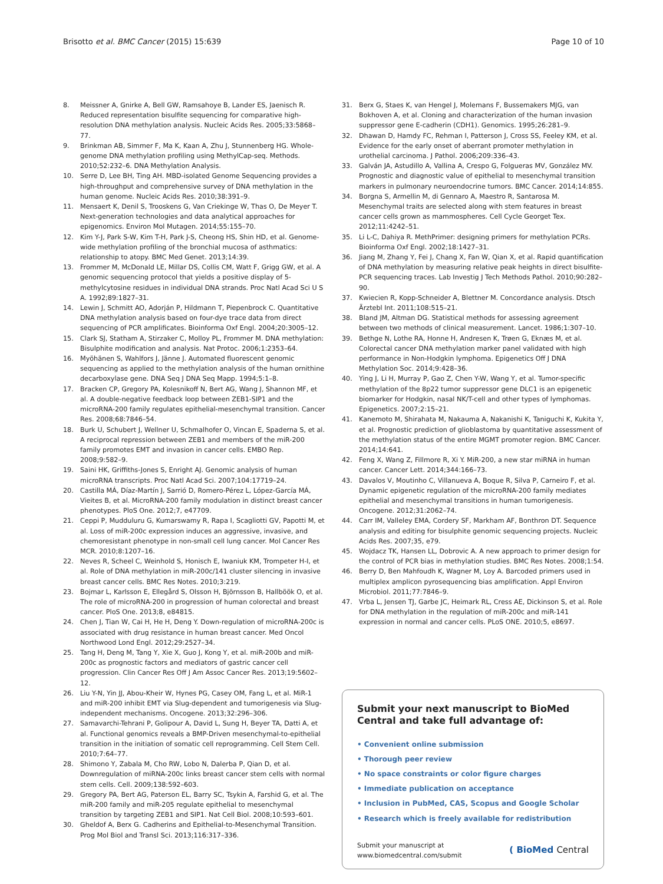Brisotto et al. BMC Cancer (2015) 15:639 Page 10 of 10
8. Meissner A, Gnirke A, Bell GW, Ramsahoye B, Lander ES, Jaenisch R. Reduced representation bisulfite sequencing for comparative high-resolution DNA methylation analysis. Nucleic Acids Res. 2005;33:5868–77.
9. Brinkman AB, Simmer F, Ma K, Kaan A, Zhu J, Stunnenberg HG. Whole-genome DNA methylation profiling using MethylCap-seq. Methods. 2010;52:232–6. DNA Methylation Analysis.
10. Serre D, Lee BH, Ting AH. MBD-isolated Genome Sequencing provides a high-throughput and comprehensive survey of DNA methylation in the human genome. Nucleic Acids Res. 2010;38:391–9.
11. Mensaert K, Denil S, Trooskens G, Van Criekinge W, Thas O, De Meyer T. Next-generation technologies and data analytical approaches for epigenomics. Environ Mol Mutagen. 2014;55:155–70.
12. Kim Y-J, Park S-W, Kim T-H, Park J-S, Cheong HS, Shin HD, et al. Genome-wide methylation profiling of the bronchial mucosa of asthmatics: relationship to atopy. BMC Med Genet. 2013;14:39.
13. Frommer M, McDonald LE, Millar DS, Collis CM, Watt F, Grigg GW, et al. A genomic sequencing protocol that yields a positive display of 5-methylcytosine residues in individual DNA strands. Proc Natl Acad Sci U S A. 1992;89:1827–31.
14. Lewin J, Schmitt AO, Adorján P, Hildmann T, Piepenbrock C. Quantitative DNA methylation analysis based on four-dye trace data from direct sequencing of PCR amplificates. Bioinforma Oxf Engl. 2004;20:3005–12.
15. Clark SJ, Statham A, Stirzaker C, Molloy PL, Frommer M. DNA methylation: Bisulphite modification and analysis. Nat Protoc. 2006;1:2353–64.
16. Myöhänen S, Wahlfors J, Jänne J. Automated fluorescent genomic sequencing as applied to the methylation analysis of the human ornithine decarboxylase gene. DNA Seq J DNA Seq Mapp. 1994;5:1–8.
17. Bracken CP, Gregory PA, Kolesnikoff N, Bert AG, Wang J, Shannon MF, et al. A double-negative feedback loop between ZEB1-SIP1 and the microRNA-200 family regulates epithelial-mesenchymal transition. Cancer Res. 2008;68:7846–54.
18. Burk U, Schubert J, Wellner U, Schmalhofer O, Vincan E, Spaderna S, et al. A reciprocal repression between ZEB1 and members of the miR-200 family promotes EMT and invasion in cancer cells. EMBO Rep. 2008;9:582–9.
19. Saini HK, Griffiths-Jones S, Enright AJ. Genomic analysis of human microRNA transcripts. Proc Natl Acad Sci. 2007;104:17719–24.
20. Castilla MÁ, Díaz-Martín J, Sarrió D, Romero-Pérez L, López-García MÁ, Vieites B, et al. MicroRNA-200 family modulation in distinct breast cancer phenotypes. PloS One. 2012;7, e47709.
21. Ceppi P, Mudduluru G, Kumarswamy R, Rapa I, Scagliotti GV, Papotti M, et al. Loss of miR-200c expression induces an aggressive, invasive, and chemoresistant phenotype in non-small cell lung cancer. Mol Cancer Res MCR. 2010;8:1207–16.
22. Neves R, Scheel C, Weinhold S, Honisch E, Iwaniuk KM, Trompeter H-I, et al. Role of DNA methylation in miR-200c/141 cluster silencing in invasive breast cancer cells. BMC Res Notes. 2010;3:219.
23. Bojmar L, Karlsson E, Ellegård S, Olsson H, Björnsson B, Hallböök O, et al. The role of microRNA-200 in progression of human colorectal and breast cancer. PloS One. 2013;8, e84815.
24. Chen J, Tian W, Cai H, He H, Deng Y. Down-regulation of microRNA-200c is associated with drug resistance in human breast cancer. Med Oncol Northwood Lond Engl. 2012;29:2527–34.
25. Tang H, Deng M, Tang Y, Xie X, Guo J, Kong Y, et al. miR-200b and miR-200c as prognostic factors and mediators of gastric cancer cell progression. Clin Cancer Res Off J Am Assoc Cancer Res. 2013;19:5602–12.
26. Liu Y-N, Yin JJ, Abou-Kheir W, Hynes PG, Casey OM, Fang L, et al. MiR-1 and miR-200 inhibit EMT via Slug-dependent and tumorigenesis via Slug-independent mechanisms. Oncogene. 2013;32:296–306.
27. Samavarchi-Tehrani P, Golipour A, David L, Sung H, Beyer TA, Datti A, et al. Functional genomics reveals a BMP-Driven mesenchymal-to-epithelial transition in the initiation of somatic cell reprogramming. Cell Stem Cell. 2010;7:64–77.
28. Shimono Y, Zabala M, Cho RW, Lobo N, Dalerba P, Qian D, et al. Downregulation of miRNA-200c links breast cancer stem cells with normal stem cells. Cell. 2009;138:592–603.
29. Gregory PA, Bert AG, Paterson EL, Barry SC, Tsykin A, Farshid G, et al. The miR-200 family and miR-205 regulate epithelial to mesenchymal transition by targeting ZEB1 and SIP1. Nat Cell Biol. 2008;10:593–601.
30. Gheldof A, Berx G. Cadherins and Epithelial-to-Mesenchymal Transition. Prog Mol Biol and Transl Sci. 2013;116:317–336.
31. Berx G, Staes K, van Hengel J, Molemans F, Bussemakers MJG, van Bokhoven A, et al. Cloning and characterization of the human invasion suppressor gene E-cadherin (CDH1). Genomics. 1995;26:281–9.
32. Dhawan D, Hamdy FC, Rehman I, Patterson J, Cross SS, Feeley KM, et al. Evidence for the early onset of aberrant promoter methylation in urothelial carcinoma. J Pathol. 2006;209:336–43.
33. Galván JA, Astudillo A, Vallina A, Crespo G, Folgueras MV, González MV. Prognostic and diagnostic value of epithelial to mesenchymal transition markers in pulmonary neuroendocrine tumors. BMC Cancer. 2014;14:855.
34. Borgna S, Armellin M, di Gennaro A, Maestro R, Santarosa M. Mesenchymal traits are selected along with stem features in breast cancer cells grown as mammospheres. Cell Cycle Georget Tex. 2012;11:4242–51.
35. Li L-C, Dahiya R. MethPrimer: designing primers for methylation PCRs. Bioinforma Oxf Engl. 2002;18:1427–31.
36. Jiang M, Zhang Y, Fei J, Chang X, Fan W, Qian X, et al. Rapid quantification of DNA methylation by measuring relative peak heights in direct bisulfite-PCR sequencing traces. Lab Investig J Tech Methods Pathol. 2010;90:282–90.
37. Kwiecien R, Kopp-Schneider A, Blettner M. Concordance analysis. Dtsch Ärztebl Int. 2011;108:515–21.
38. Bland JM, Altman DG. Statistical methods for assessing agreement between two methods of clinical measurement. Lancet. 1986;1:307–10.
39. Bethge N, Lothe RA, Honne H, Andresen K, Trøen G, Eknæs M, et al. Colorectal cancer DNA methylation marker panel validated with high performance in Non-Hodgkin lymphoma. Epigenetics Off J DNA Methylation Soc. 2014;9:428–36.
40. Ying J, Li H, Murray P, Gao Z, Chen Y-W, Wang Y, et al. Tumor-specific methylation of the 8p22 tumor suppressor gene DLC1 is an epigenetic biomarker for Hodgkin, nasal NK/T-cell and other types of lymphomas. Epigenetics. 2007;2:15–21.
41. Kanemoto M, Shirahata M, Nakauma A, Nakanishi K, Taniguchi K, Kukita Y, et al. Prognostic prediction of glioblastoma by quantitative assessment of the methylation status of the entire MGMT promoter region. BMC Cancer. 2014;14:641.
42. Feng X, Wang Z, Fillmore R, Xi Y. MiR-200, a new star miRNA in human cancer. Cancer Lett. 2014;344:166–73.
43. Davalos V, Moutinho C, Villanueva A, Boque R, Silva P, Carneiro F, et al. Dynamic epigenetic regulation of the microRNA-200 family mediates epithelial and mesenchymal transitions in human tumorigenesis. Oncogene. 2012;31:2062–74.
44. Carr IM, Valleley EMA, Cordery SF, Markham AF, Bonthron DT. Sequence analysis and editing for bisulphite genomic sequencing projects. Nucleic Acids Res. 2007;35, e79.
45. Wojdacz TK, Hansen LL, Dobrovic A. A new approach to primer design for the control of PCR bias in methylation studies. BMC Res Notes. 2008;1:54.
46. Berry D, Ben Mahfoudh K, Wagner M, Loy A. Barcoded primers used in multiplex amplicon pyrosequencing bias amplification. Appl Environ Microbiol. 2011;77:7846–9.
47. Vrba L, Jensen TJ, Garbe JC, Heimark RL, Cress AE, Dickinson S, et al. Role for DNA methylation in the regulation of miR-200c and miR-141 expression in normal and cancer cells. PLoS ONE. 2010;5, e8697.
Submit your next manuscript to BioMed Central and take full advantage of:
• Convenient online submission
• Thorough peer review
• No space constraints or color figure charges
• Immediate publication on acceptance
• Inclusion in PubMed, CAS, Scopus and Google Scholar
• Research which is freely available for redistribution
Submit your manuscript at
www.biomedcentral.com/submit ( BioMed Central